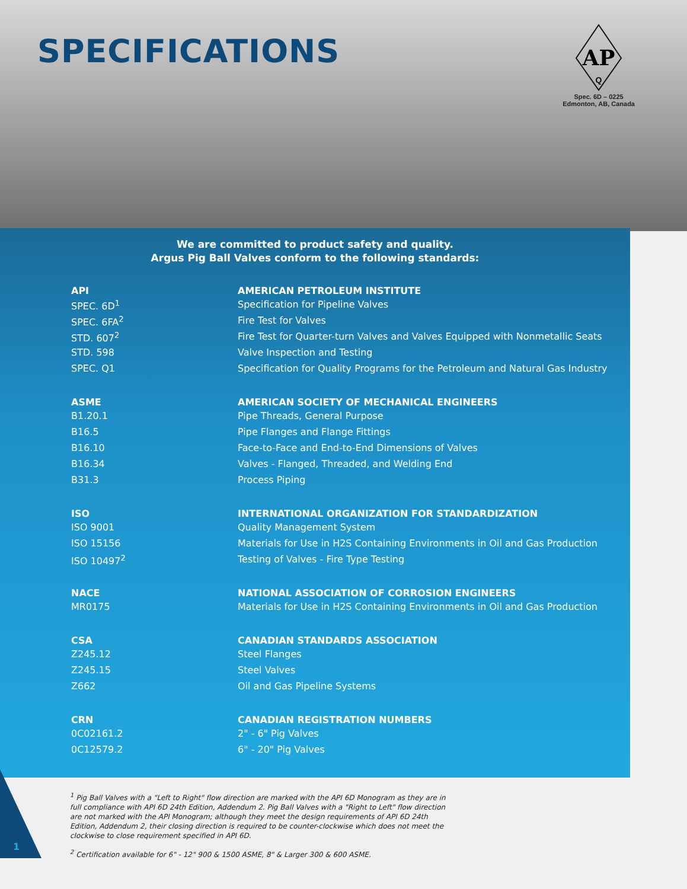SPECIFICATIONS
AP
Q
Spec. 6D – 0225
Edmonton, AB, Canada
We are committed to product safety and quality.
Argus Pig Ball Valves conform to the following standards:
| API | AMERICAN PETROLEUM INSTITUTE |
| --- | --- |
| SPEC. 6D<sup>1</sup> | Specification for Pipeline Valves |
| SPEC. 6FA<sup>2</sup> | Fire Test for Valves |
| STD. 607<sup>2</sup> | Fire Test for Quarter-turn Valves and Valves Equipped with Nonmetallic Seats |
| STD. 598 | Valve Inspection and Testing |
| SPEC. Q1 | Specification for Quality Programs for the Petroleum and Natural Gas Industry |
| ASME | AMERICAN SOCIETY OF MECHANICAL ENGINEERS |
| B1.20.1 | Pipe Threads, General Purpose |
| B16.5 | Pipe Flanges and Flange Fittings |
| B16.10 | Face-to-Face and End-to-End Dimensions of Valves |
| B16.34 | Valves - Flanged, Threaded, and Welding End |
| B31.3 | Process Piping |
| ISO | INTERNATIONAL ORGANIZATION FOR STANDARDIZATION |
| ISO 9001 | Quality Management System |
| ISO 15156 | Materials for Use in H2S Containing Environments in Oil and Gas Production |
| ISO 10497<sup>2</sup> | Testing of Valves - Fire Type Testing |
| NACE | NATIONAL ASSOCIATION OF CORROSION ENGINEERS |
| MR0175 | Materials for Use in H2S Containing Environments in Oil and Gas Production |
| CSA | CANADIAN STANDARDS ASSOCIATION |
| Z245.12 | Steel Flanges |
| Z245.15 | Steel Valves |
| Z662 | Oil and Gas Pipeline Systems |
| CRN | CANADIAN REGISTRATION NUMBERS |
| 0C02161.2 | 2" - 6" Pig Valves |
| 0C12579.2 | 6" - 20" Pig Valves |
<sup>1</sup> Pig Ball Valves with a "Left to Right" flow direction are marked with the API 6D Monogram as they are in full compliance with API 6D 24th Edition, Addendum 2. Pig Ball Valves with a "Right to Left" flow direction are not marked with the API Monogram; although they meet the design requirements of API 6D 24th Edition, Addendum 2, their closing direction is required to be counter-clockwise which does not meet the clockwise to close requirement specified in API 6D.
<sup>2</sup> Certification available for 6" - 12" 900 & 1500 ASME, 8" & Larger 300 & 600 ASME.
1